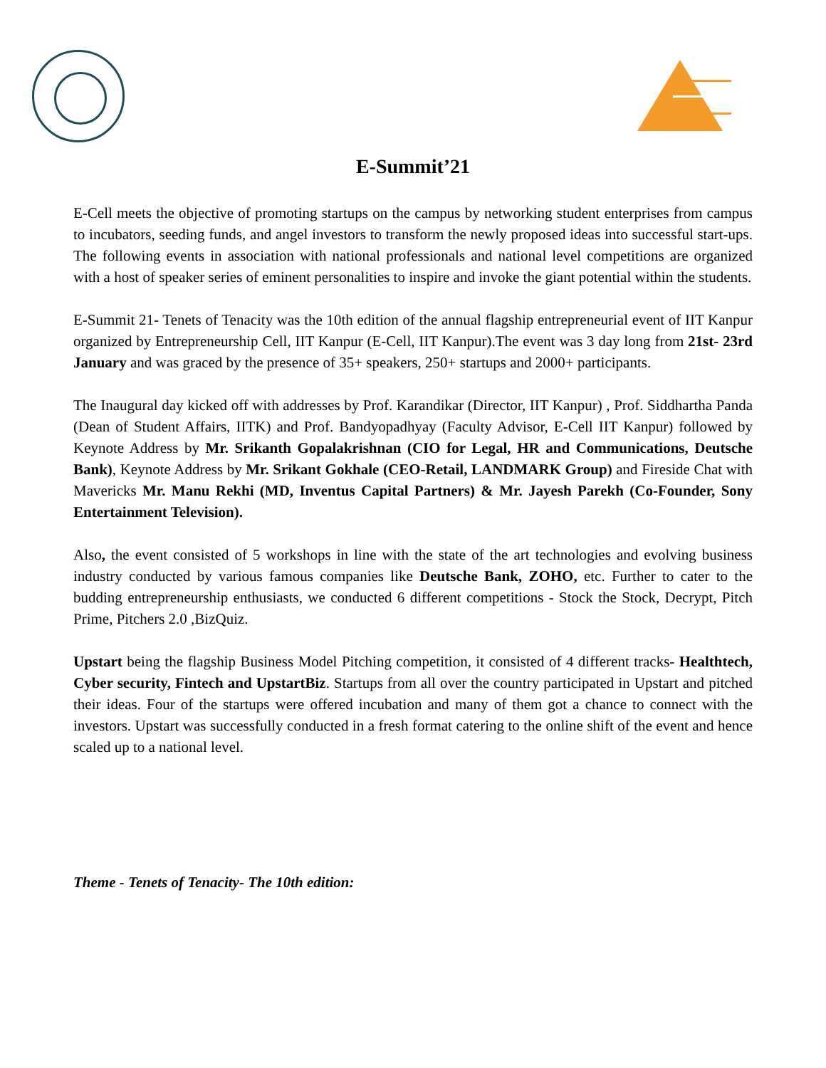E-Summit’21
E-Cell meets the objective of promoting startups on the campus by networking student enterprises from campus to incubators, seeding funds, and angel investors to transform the newly proposed ideas into successful start-ups. The following events in association with national professionals and national level competitions are organized with a host of speaker series of eminent personalities to inspire and invoke the giant potential within the students.
E-Summit 21- Tenets of Tenacity was the 10th edition of the annual flagship entrepreneurial event of IIT Kanpur organized by Entrepreneurship Cell, IIT Kanpur (E-Cell, IIT Kanpur).The event was 3 day long from 21st- 23rd January and was graced by the presence of 35+ speakers, 250+ startups and 2000+ participants.
The Inaugural day kicked off with addresses by Prof. Karandikar (Director, IIT Kanpur) , Prof. Siddhartha Panda (Dean of Student Affairs, IITK) and Prof. Bandyopadhyay (Faculty Advisor, E-Cell IIT Kanpur) followed by Keynote Address by Mr. Srikanth Gopalakrishnan (CIO for Legal, HR and Communications, Deutsche Bank), Keynote Address by Mr. Srikant Gokhale (CEO-Retail, LANDMARK Group) and Fireside Chat with Mavericks Mr. Manu Rekhi (MD, Inventus Capital Partners) & Mr. Jayesh Parekh (Co-Founder, Sony Entertainment Television).
Also, the event consisted of 5 workshops in line with the state of the art technologies and evolving business industry conducted by various famous companies like Deutsche Bank, ZOHO, etc. Further to cater to the budding entrepreneurship enthusiasts, we conducted 6 different competitions - Stock the Stock, Decrypt, Pitch Prime, Pitchers 2.0 ,BizQuiz.
Upstart being the flagship Business Model Pitching competition, it consisted of 4 different tracks- Healthtech, Cyber security, Fintech and UpstartBiz. Startups from all over the country participated in Upstart and pitched their ideas. Four of the startups were offered incubation and many of them got a chance to connect with the investors. Upstart was successfully conducted in a fresh format catering to the online shift of the event and hence scaled up to a national level.
Theme - Tenets of Tenacity- The 10th edition: